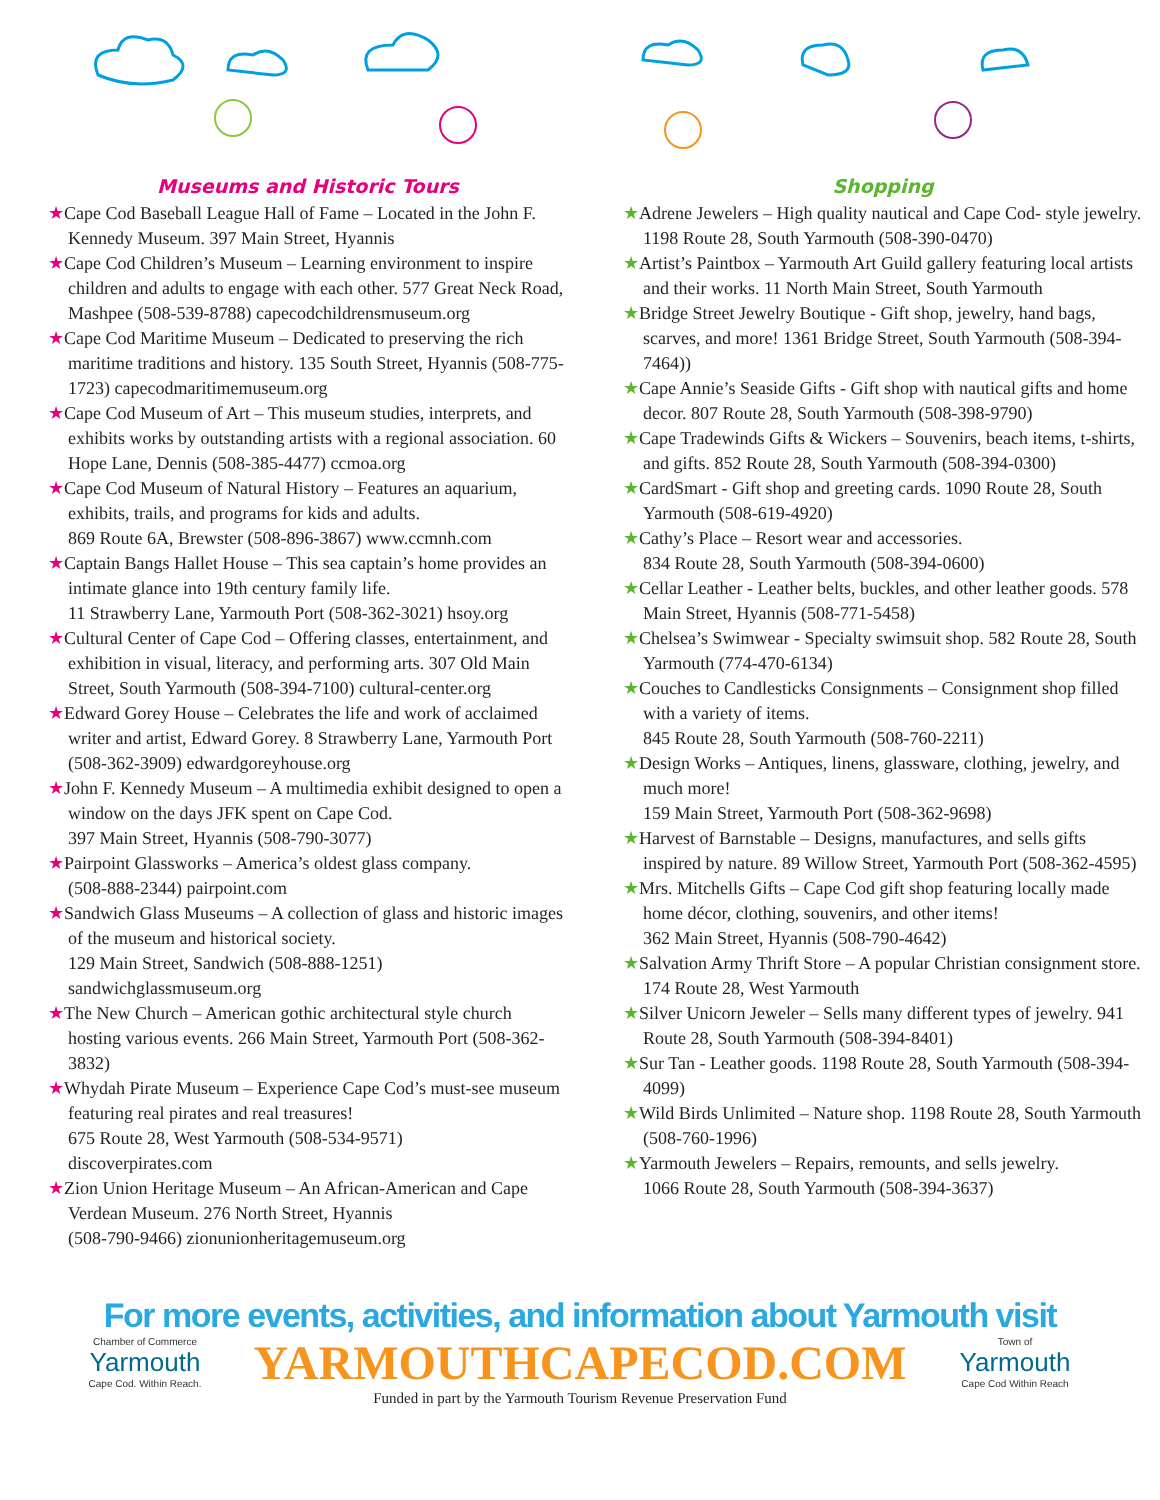Museums and Historic Tours
★Cape Cod Baseball League Hall of Fame – Located in the John F. Kennedy Museum. 397 Main Street, Hyannis
★Cape Cod Children’s Museum – Learning environment to inspire children and adults to engage with each other. 577 Great Neck Road, Mashpee (508-539-8788) capecodchildrensmuseum.org
★Cape Cod Maritime Museum – Dedicated to preserving the rich maritime traditions and history. 135 South Street, Hyannis (508-775-1723) capecodmaritimemuseum.org
★Cape Cod Museum of Art – This museum studies, interprets, and exhibits works by outstanding artists with a regional association. 60 Hope Lane, Dennis (508-385-4477) ccmoa.org
★Cape Cod Museum of Natural History – Features an aquarium, exhibits, trails, and programs for kids and adults.
869 Route 6A, Brewster (508-896-3867) www.ccmnh.com
★Captain Bangs Hallet House – This sea captain’s home provides an intimate glance into 19th century family life.
11 Strawberry Lane, Yarmouth Port (508-362-3021) hsoy.org
★Cultural Center of Cape Cod – Offering classes, entertainment, and exhibition in visual, literacy, and performing arts. 307 Old Main Street, South Yarmouth (508-394-7100) cultural-center.org
★Edward Gorey House – Celebrates the life and work of acclaimed writer and artist, Edward Gorey. 8 Strawberry Lane, Yarmouth Port (508-362-3909) edwardgoreyhouse.org
★John F. Kennedy Museum – A multimedia exhibit designed to open a window on the days JFK spent on Cape Cod.
397 Main Street, Hyannis (508-790-3077)
★Pairpoint Glassworks – America’s oldest glass company.
(508-888-2344) pairpoint.com
★Sandwich Glass Museums – A collection of glass and historic images of the museum and historical society.
129 Main Street, Sandwich (508-888-1251)
sandwichglassmuseum.org
★The New Church – American gothic architectural style church hosting various events. 266 Main Street, Yarmouth Port (508-362-3832)
★Whydah Pirate Museum – Experience Cape Cod’s must-see museum featuring real pirates and real treasures!
675 Route 28, West Yarmouth (508-534-9571)
discoverpirates.com
★Zion Union Heritage Museum – An African-American and Cape Verdean Museum. 276 North Street, Hyannis
(508-790-9466) zionunionheritagemuseum.org
Shopping
★Adrene Jewelers – High quality nautical and Cape Cod- style jewelry. 1198 Route 28, South Yarmouth (508-390-0470)
★Artist’s Paintbox – Yarmouth Art Guild gallery featuring local artists and their works. 11 North Main Street, South Yarmouth
★Bridge Street Jewelry Boutique - Gift shop, jewelry, hand bags, scarves, and more! 1361 Bridge Street, South Yarmouth (508-394-7464))
★Cape Annie’s Seaside Gifts - Gift shop with nautical gifts and home decor. 807 Route 28, South Yarmouth (508-398-9790)
★Cape Tradewinds Gifts & Wickers – Souvenirs, beach items, t-shirts, and gifts. 852 Route 28, South Yarmouth (508-394-0300)
★CardSmart - Gift shop and greeting cards. 1090 Route 28, South Yarmouth (508-619-4920)
★Cathy’s Place – Resort wear and accessories.
834 Route 28, South Yarmouth (508-394-0600)
★Cellar Leather - Leather belts, buckles, and other leather goods. 578 Main Street, Hyannis (508-771-5458)
★Chelsea’s Swimwear - Specialty swimsuit shop. 582 Route 28, South Yarmouth (774-470-6134)
★Couches to Candlesticks Consignments – Consignment shop filled with a variety of items.
845 Route 28, South Yarmouth (508-760-2211)
★Design Works – Antiques, linens, glassware, clothing, jewelry, and much more!
159 Main Street, Yarmouth Port (508-362-9698)
★Harvest of Barnstable – Designs, manufactures, and sells gifts inspired by nature. 89 Willow Street, Yarmouth Port (508-362-4595)
★Mrs. Mitchells Gifts – Cape Cod gift shop featuring locally made home décor, clothing, souvenirs, and other items!
362 Main Street, Hyannis (508-790-4642)
★Salvation Army Thrift Store – A popular Christian consignment store. 174 Route 28, West Yarmouth
★Silver Unicorn Jeweler – Sells many different types of jewelry. 941 Route 28, South Yarmouth (508-394-8401)
★Sur Tan - Leather goods. 1198 Route 28, South Yarmouth (508-394-4099)
★Wild Birds Unlimited – Nature shop. 1198 Route 28, South Yarmouth (508-760-1996)
★Yarmouth Jewelers – Repairs, remounts, and sells jewelry.
1066 Route 28, South Yarmouth (508-394-3637)
For more events, activities, and information about Yarmouth visit
Chamber of Commerce
Yarmouth
Cape Cod. Within Reach.
YARMOUTHCAPECOD.COM
Town of
Yarmouth
Cape Cod Within Reach
Funded in part by the Yarmouth Tourism Revenue Preservation Fund